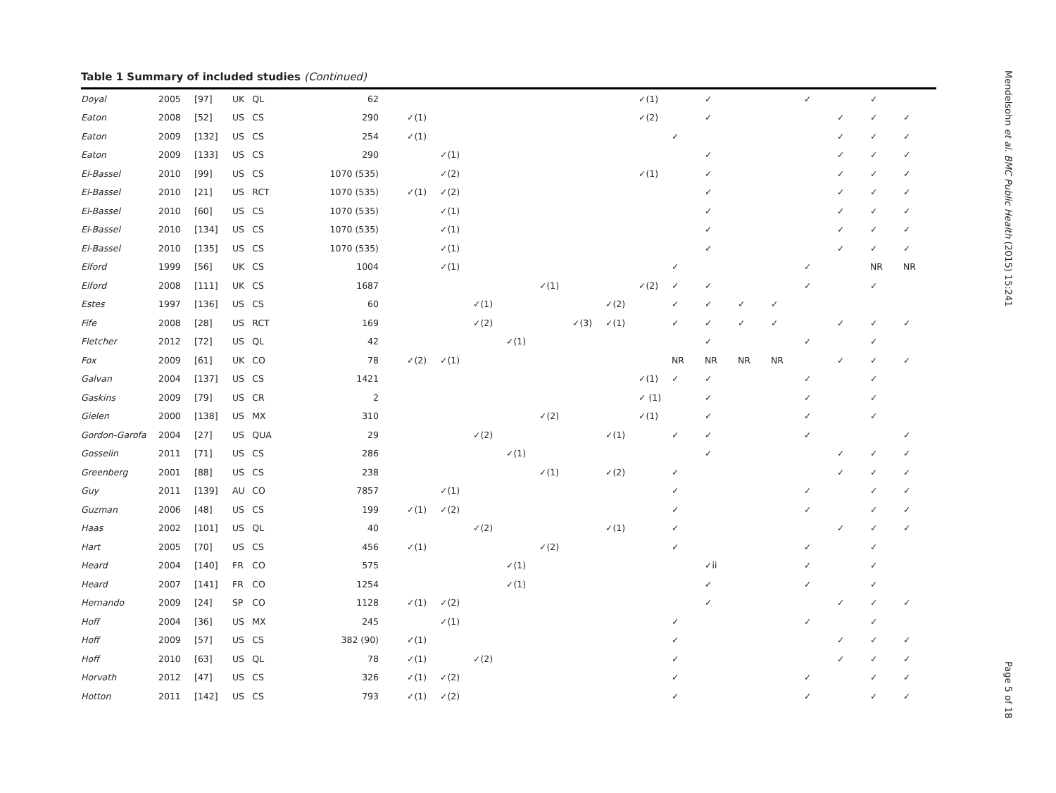Table 1 Summary of included studies (Continued)
| Doyal | 2005 | [97] | UK | QL | 62 | | | | | | | | ✓(1) | | ✓ | | | ✓ | | ✓ | |
| Eaton | 2008 | [52] | US | CS | 290 | ✓(1) | | | | | | | ✓(2) | | ✓ | | | | ✓ | ✓ | ✓ |
| Eaton | 2009 | [132] | US | CS | 254 | ✓(1) | | | | | | | | ✓ | | | | | ✓ | ✓ | ✓ |
| Eaton | 2009 | [133] | US | CS | 290 | | ✓(1) | | | | | | | | ✓ | | | | ✓ | ✓ | ✓ |
| El-Bassel | 2010 | [99] | US | CS | 1070 (535) | | ✓(2) | | | | | | ✓(1) | | ✓ | | | | ✓ | ✓ | ✓ |
| El-Bassel | 2010 | [21] | US | RCT | 1070 (535) | ✓(1) | ✓(2) | | | | | | | | ✓ | | | | ✓ | ✓ | ✓ |
| El-Bassel | 2010 | [60] | US | CS | 1070 (535) | | ✓(1) | | | | | | | | ✓ | | | | ✓ | ✓ | ✓ |
| El-Bassel | 2010 | [134] | US | CS | 1070 (535) | | ✓(1) | | | | | | | | ✓ | | | | ✓ | ✓ | ✓ |
| El-Bassel | 2010 | [135] | US | CS | 1070 (535) | | ✓(1) | | | | | | | | ✓ | | | | ✓ | ✓ | ✓ |
| Elford | 1999 | [56] | UK | CS | 1004 | | ✓(1) | | | | | | | ✓ | | | | ✓ | | NR | NR |
| Elford | 2008 | [111] | UK | CS | 1687 | | | | | ✓(1) | | | ✓(2) | ✓ | ✓ | | | ✓ | | ✓ | |
| Estes | 1997 | [136] | US | CS | 60 | | | ✓(1) | | | | ✓(2) | | ✓ | ✓ | ✓ | ✓ | | | | |
| Fife | 2008 | [28] | US | RCT | 169 | | | ✓(2) | | | ✓(3) | ✓(1) | | ✓ | ✓ | ✓ | ✓ | | ✓ | ✓ | ✓ |
| Fletcher | 2012 | [72] | US | QL | 42 | | | | ✓(1) | | | | | | ✓ | | | ✓ | | ✓ | |
| Fox | 2009 | [61] | UK | CO | 78 | ✓(2) | ✓(1) | | | | | | | NR | NR | NR | NR | | ✓ | ✓ | ✓ |
| Galvan | 2004 | [137] | US | CS | 1421 | | | | | | | | ✓(1) | ✓ | ✓ | | | ✓ | | ✓ | |
| Gaskins | 2009 | [79] | US | CR | 2 | | | | | | | | ✓ (1) | | ✓ | | | ✓ | | ✓ | |
| Gielen | 2000 | [138] | US | MX | 310 | | | | | ✓(2) | | | ✓(1) | | ✓ | | | ✓ | | ✓ | |
| Gordon-Garofa | 2004 | [27] | US | QUA | 29 | | | ✓(2) | | | | ✓(1) | | ✓ | ✓ | | | ✓ | | | ✓ |
| Gosselin | 2011 | [71] | US | CS | 286 | | | | ✓(1) | | | | | | ✓ | | | | ✓ | ✓ | ✓ |
| Greenberg | 2001 | [88] | US | CS | 238 | | | | | ✓(1) | | ✓(2) | | ✓ | | | | | ✓ | ✓ | ✓ |
| Guy | 2011 | [139] | AU | CO | 7857 | | ✓(1) | | | | | | | ✓ | | | | ✓ | | ✓ | ✓ |
| Guzman | 2006 | [48] | US | CS | 199 | ✓(1) | ✓(2) | | | | | | | ✓ | | | | ✓ | | ✓ | ✓ |
| Haas | 2002 | [101] | US | QL | 40 | | | ✓(2) | | | | ✓(1) | | ✓ | | | | | ✓ | ✓ | ✓ |
| Hart | 2005 | [70] | US | CS | 456 | ✓(1) | | | | ✓(2) | | | | ✓ | | | | ✓ | | ✓ | |
| Heard | 2004 | [140] | FR | CO | 575 | | | | ✓(1) | | | | | | ✓ii | | | ✓ | | ✓ | |
| Heard | 2007 | [141] | FR | CO | 1254 | | | | ✓(1) | | | | | | ✓ | | | ✓ | | ✓ | |
| Hernando | 2009 | [24] | SP | CO | 1128 | ✓(1) | ✓(2) | | | | | | | | ✓ | | | | ✓ | ✓ | ✓ |
| Hoff | 2004 | [36] | US | MX | 245 | | ✓(1) | | | | | | | ✓ | | | | ✓ | | ✓ | |
| Hoff | 2009 | [57] | US | CS | 382 (90) | ✓(1) | | | | | | | | ✓ | | | | | ✓ | ✓ | ✓ |
| Hoff | 2010 | [63] | US | QL | 78 | ✓(1) | | ✓(2) | | | | | | ✓ | | | | | ✓ | ✓ | ✓ |
| Horvath | 2012 | [47] | US | CS | 326 | ✓(1) | ✓(2) | | | | | | | ✓ | | | | ✓ | | ✓ | ✓ |
| Hotton | 2011 | [142] | US | CS | 793 | ✓(1) | ✓(2) | | | | | | | ✓ | | | | ✓ | | ✓ | ✓ |
Mendelsohn et al. BMC Public Health (2015) 15:241 Page 5 of 18